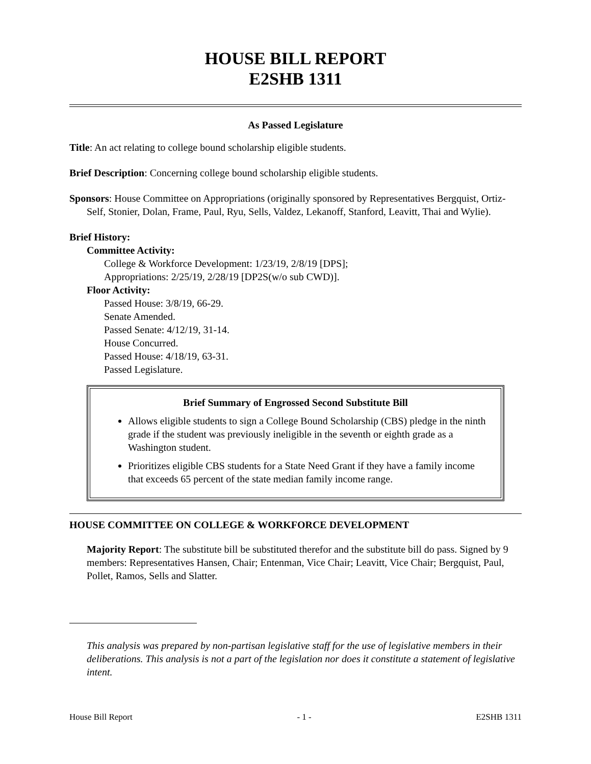HOUSE BILL REPORT
E2SHB 1311
As Passed Legislature
Title: An act relating to college bound scholarship eligible students.
Brief Description: Concerning college bound scholarship eligible students.
Sponsors: House Committee on Appropriations (originally sponsored by Representatives Bergquist, Ortiz-Self, Stonier, Dolan, Frame, Paul, Ryu, Sells, Valdez, Lekanoff, Stanford, Leavitt, Thai and Wylie).
Brief History:
Committee Activity:
College & Workforce Development: 1/23/19, 2/8/19 [DPS];
Appropriations: 2/25/19, 2/28/19 [DP2S(w/o sub CWD)].
Floor Activity:
Passed House: 3/8/19, 66-29.
Senate Amended.
Passed Senate: 4/12/19, 31-14.
House Concurred.
Passed House: 4/18/19, 63-31.
Passed Legislature.
Brief Summary of Engrossed Second Substitute Bill
Allows eligible students to sign a College Bound Scholarship (CBS) pledge in the ninth grade if the student was previously ineligible in the seventh or eighth grade as a Washington student.
Prioritizes eligible CBS students for a State Need Grant if they have a family income that exceeds 65 percent of the state median family income range.
HOUSE COMMITTEE ON COLLEGE & WORKFORCE DEVELOPMENT
Majority Report: The substitute bill be substituted therefor and the substitute bill do pass. Signed by 9 members: Representatives Hansen, Chair; Entenman, Vice Chair; Leavitt, Vice Chair; Bergquist, Paul, Pollet, Ramos, Sells and Slatter.
This analysis was prepared by non-partisan legislative staff for the use of legislative members in their deliberations. This analysis is not a part of the legislation nor does it constitute a statement of legislative intent.
House Bill Report - 1 - E2SHB 1311